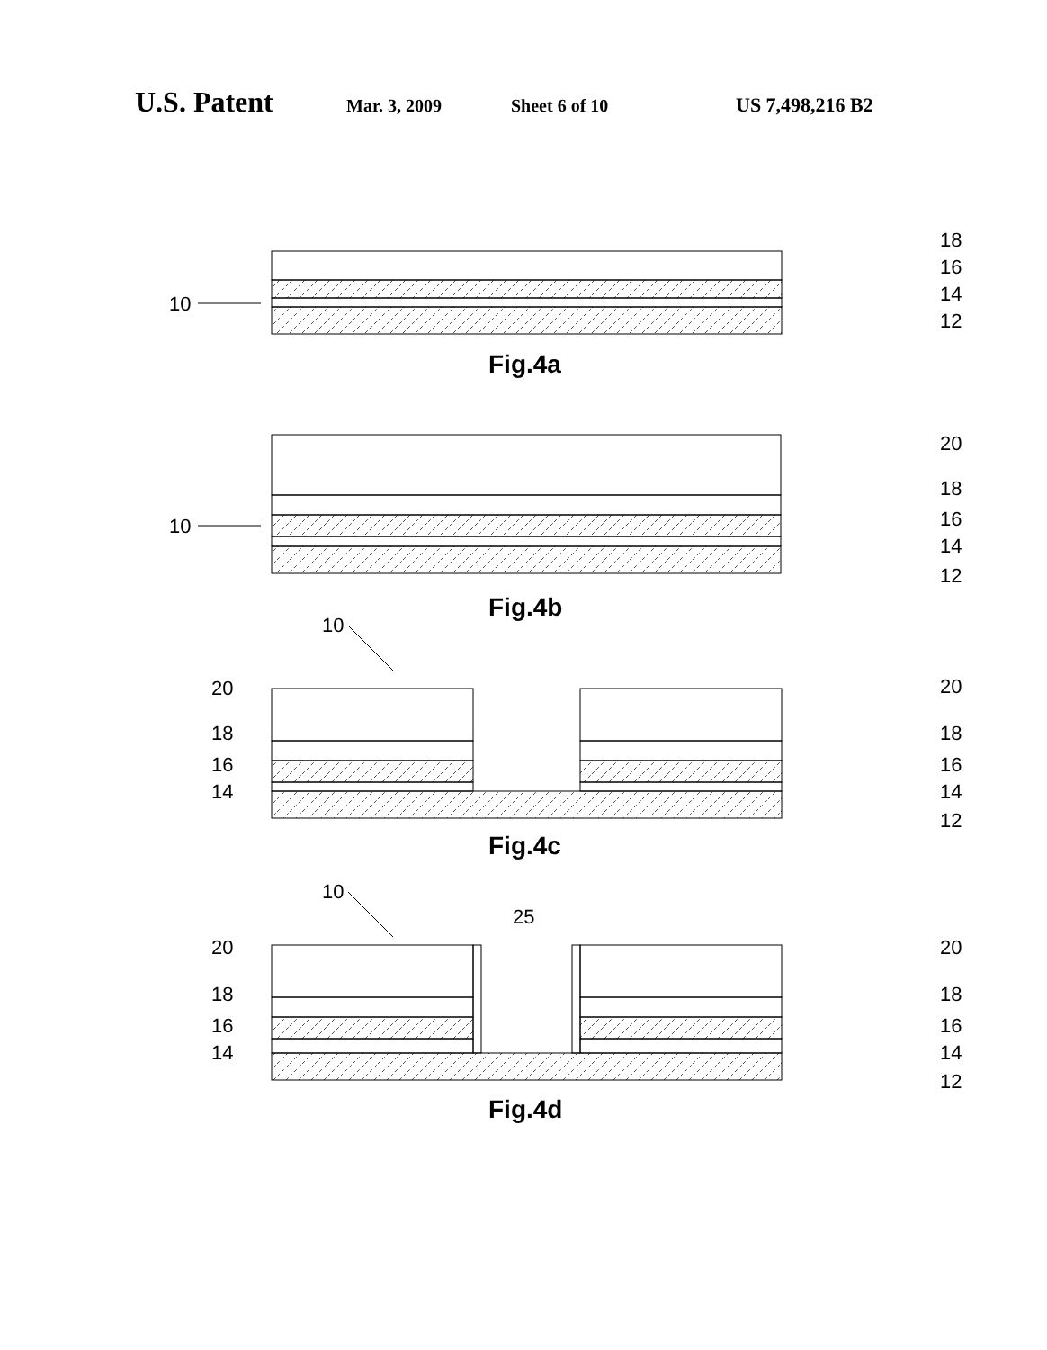U.S. Patent Mar. 3, 2009 Sheet 6 of 10 US 7,498,216 B2
18
16
14
12
10
Fig.4a
20
18
16
14
12
10
Fig.4b
10
20
18
16
14
20
18
16
14
12
Fig.4c
10
25
20
18
16
14
20
18
16
14
12
Fig.4d